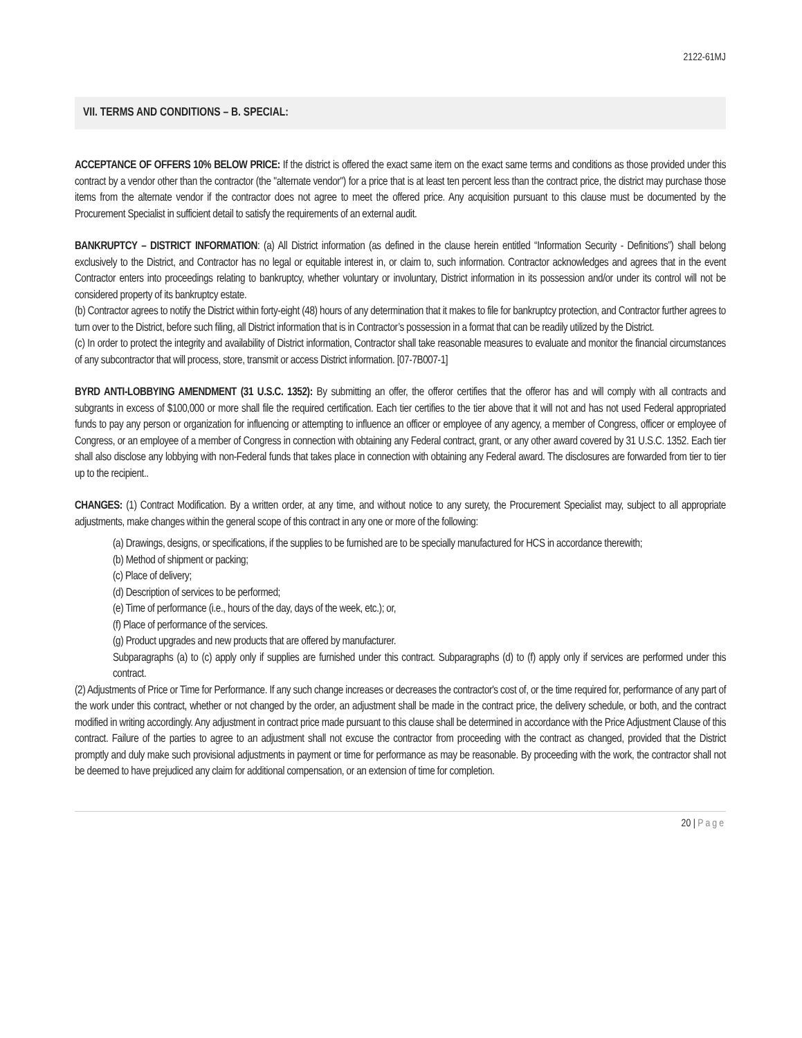2122-61MJ
VII. TERMS AND CONDITIONS – B. SPECIAL:
ACCEPTANCE OF OFFERS 10% BELOW PRICE: If the district is offered the exact same item on the exact same terms and conditions as those provided under this contract by a vendor other than the contractor (the "alternate vendor") for a price that is at least ten percent less than the contract price, the district may purchase those items from the alternate vendor if the contractor does not agree to meet the offered price. Any acquisition pursuant to this clause must be documented by the Procurement Specialist in sufficient detail to satisfy the requirements of an external audit.
BANKRUPTCY – DISTRICT INFORMATION: (a) All District information (as defined in the clause herein entitled “Information Security - Definitions”) shall belong exclusively to the District, and Contractor has no legal or equitable interest in, or claim to, such information. Contractor acknowledges and agrees that in the event Contractor enters into proceedings relating to bankruptcy, whether voluntary or involuntary, District information in its possession and/or under its control will not be considered property of its bankruptcy estate.
(b) Contractor agrees to notify the District within forty-eight (48) hours of any determination that it makes to file for bankruptcy protection, and Contractor further agrees to turn over to the District, before such filing, all District information that is in Contractor’s possession in a format that can be readily utilized by the District.
(c) In order to protect the integrity and availability of District information, Contractor shall take reasonable measures to evaluate and monitor the financial circumstances of any subcontractor that will process, store, transmit or access District information. [07-7B007-1]
BYRD ANTI-LOBBYING AMENDMENT (31 U.S.C. 1352): By submitting an offer, the offeror certifies that the offeror has and will comply with all contracts and subgrants in excess of $100,000 or more shall file the required certification. Each tier certifies to the tier above that it will not and has not used Federal appropriated funds to pay any person or organization for influencing or attempting to influence an officer or employee of any agency, a member of Congress, officer or employee of Congress, or an employee of a member of Congress in connection with obtaining any Federal contract, grant, or any other award covered by 31 U.S.C. 1352. Each tier shall also disclose any lobbying with non-Federal funds that takes place in connection with obtaining any Federal award. The disclosures are forwarded from tier to tier up to the recipient..
CHANGES: (1) Contract Modification. By a written order, at any time, and without notice to any surety, the Procurement Specialist may, subject to all appropriate adjustments, make changes within the general scope of this contract in any one or more of the following:
(a) Drawings, designs, or specifications, if the supplies to be furnished are to be specially manufactured for HCS in accordance therewith;
(b) Method of shipment or packing;
(c) Place of delivery;
(d) Description of services to be performed;
(e) Time of performance (i.e., hours of the day, days of the week, etc.); or,
(f) Place of performance of the services.
(g) Product upgrades and new products that are offered by manufacturer.
Subparagraphs (a) to (c) apply only if supplies are furnished under this contract. Subparagraphs (d) to (f) apply only if services are performed under this contract.
(2) Adjustments of Price or Time for Performance. If any such change increases or decreases the contractor's cost of, or the time required for, performance of any part of the work under this contract, whether or not changed by the order, an adjustment shall be made in the contract price, the delivery schedule, or both, and the contract modified in writing accordingly. Any adjustment in contract price made pursuant to this clause shall be determined in accordance with the Price Adjustment Clause of this contract. Failure of the parties to agree to an adjustment shall not excuse the contractor from proceeding with the contract as changed, provided that the District promptly and duly make such provisional adjustments in payment or time for performance as may be reasonable. By proceeding with the work, the contractor shall not be deemed to have prejudiced any claim for additional compensation, or an extension of time for completion.
20 | Page